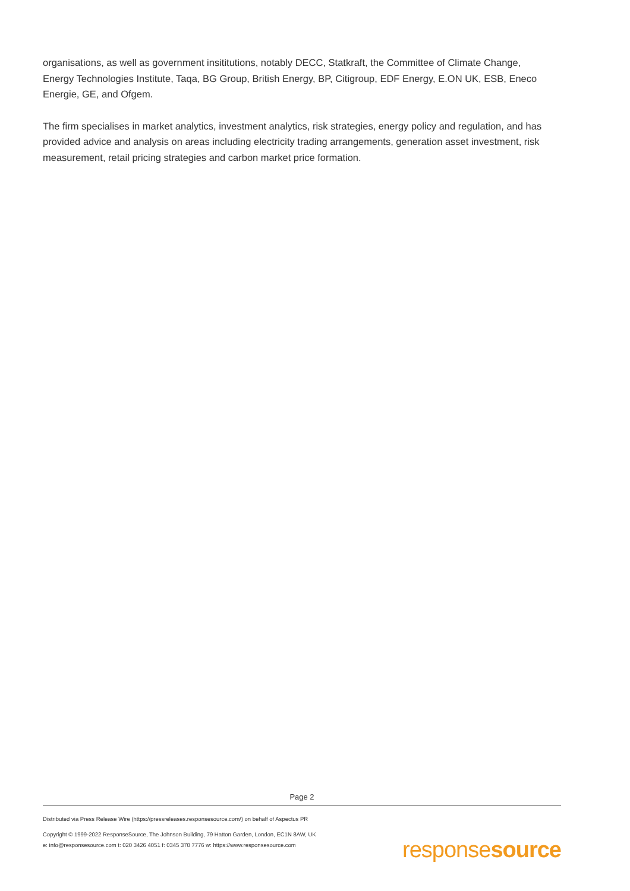organisations, as well as government insititutions, notably DECC, Statkraft, the Committee of Climate Change, Energy Technologies Institute, Taqa, BG Group, British Energy, BP, Citigroup, EDF Energy, E.ON UK, ESB, Eneco Energie, GE, and Ofgem.
The firm specialises in market analytics, investment analytics, risk strategies, energy policy and regulation, and has provided advice and analysis on areas including electricity trading arrangements, generation asset investment, risk measurement, retail pricing strategies and carbon market price formation.
Page 2
Distributed via Press Release Wire (https://pressreleases.responsesource.com/) on behalf of Aspectus PR
Copyright © 1999-2022 ResponseSource, The Johnson Building, 79 Hatton Garden, London, EC1N 8AW, UK
e: info@responsesource.com t: 020 3426 4051 f: 0345 370 7776 w: https://www.responsesource.com
responsesource